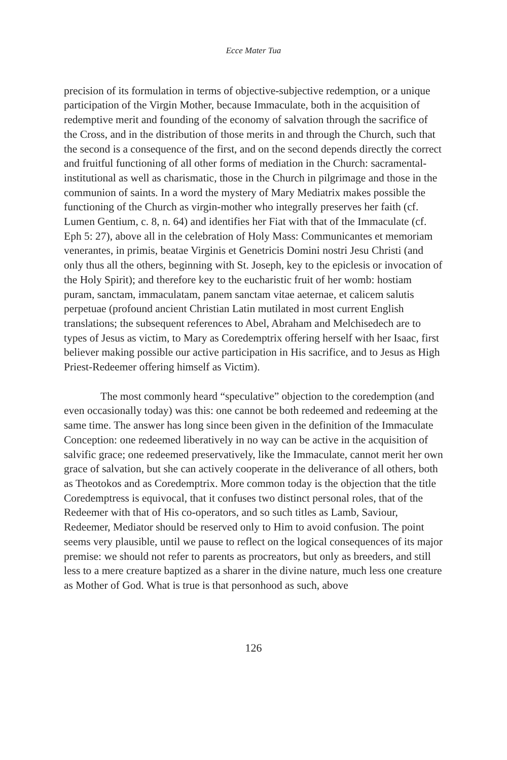Ecce Mater Tua
precision of its formulation in terms of objective-subjective redemption, or a unique participation of the Virgin Mother, because Immaculate, both in the acquisition of redemptive merit and founding of the economy of salvation through the sacrifice of the Cross, and in the distribution of those merits in and through the Church, such that the second is a consequence of the first, and on the second depends directly the correct and fruitful functioning of all other forms of mediation in the Church: sacramental-institutional as well as charismatic, those in the Church in pilgrimage and those in the communion of saints. In a word the mystery of Mary Mediatrix makes possible the functioning of the Church as virgin-mother who integrally preserves her faith (cf. Lumen Gentium, c. 8, n. 64) and identifies her Fiat with that of the Immaculate (cf. Eph 5: 27), above all in the celebration of Holy Mass: Communicantes et memoriam venerantes, in primis, beatae Virginis et Genetricis Domini nostri Jesu Christi (and only thus all the others, beginning with St. Joseph, key to the epiclesis or invocation of the Holy Spirit); and therefore key to the eucharistic fruit of her womb: hostiam puram, sanctam, immaculatam, panem sanctam vitae aeternae, et calicem salutis perpetuae (profound ancient Christian Latin mutilated in most current English translations; the subsequent references to Abel, Abraham and Melchisedech are to types of Jesus as victim, to Mary as Coredemptrix offering herself with her Isaac, first believer making possible our active participation in His sacrifice, and to Jesus as High Priest-Redeemer offering himself as Victim).
The most commonly heard “speculative” objection to the coredemption (and even occasionally today) was this: one cannot be both redeemed and redeeming at the same time. The answer has long since been given in the definition of the Immaculate Conception: one redeemed liberatively in no way can be active in the acquisition of salvific grace; one redeemed preservatively, like the Immaculate, cannot merit her own grace of salvation, but she can actively cooperate in the deliverance of all others, both as Theotokos and as Coredemptrix. More common today is the objection that the title Coredemptress is equivocal, that it confuses two distinct personal roles, that of the Redeemer with that of His co-operators, and so such titles as Lamb, Saviour, Redeemer, Mediator should be reserved only to Him to avoid confusion. The point seems very plausible, until we pause to reflect on the logical consequences of its major premise: we should not refer to parents as procreators, but only as breeders, and still less to a mere creature baptized as a sharer in the divine nature, much less one creature as Mother of God. What is true is that personhood as such, above
126